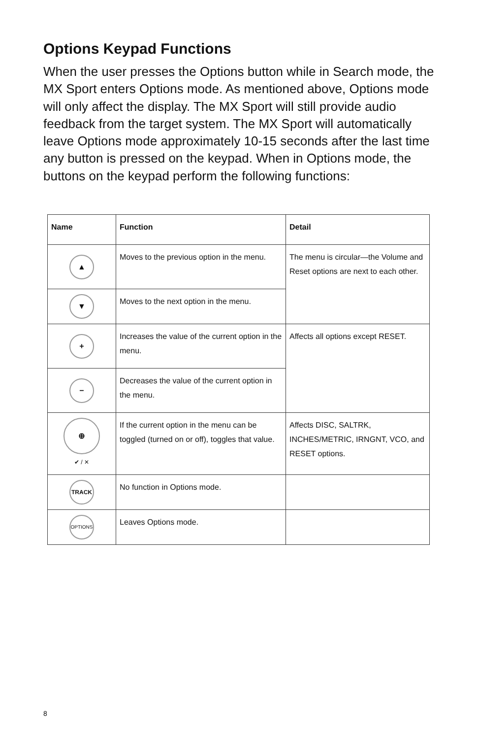Options Keypad Functions
When the user presses the Options button while in Search mode, the MX Sport enters Options mode. As mentioned above, Options mode will only affect the display. The MX Sport will still provide audio feedback from the target system. The MX Sport will automatically leave Options mode approximately 10-15 seconds after the last time any button is pressed on the keypad. When in Options mode, the buttons on the keypad perform the following functions:
| Name | Function | Detail |
| --- | --- | --- |
| ▲ | Moves to the previous option in the menu. | The menu is circular—the Volume and Reset options are next to each other. |
| ▼ | Moves to the next option in the menu. | |
| + | Increases the value of the current option in the menu. | Affects all options except RESET. |
| − | Decreases the value of the current option in the menu. | |
| ⊕ ✔ / ✕ | If the current option in the menu can be toggled (turned on or off), toggles that value. | Affects DISC, SALTRK, INCHES/METRIC, IRNGNT, VCO, and RESET options. |
| TRACK | No function in Options mode. | |
| OPTIONS | Leaves Options mode. | |
8